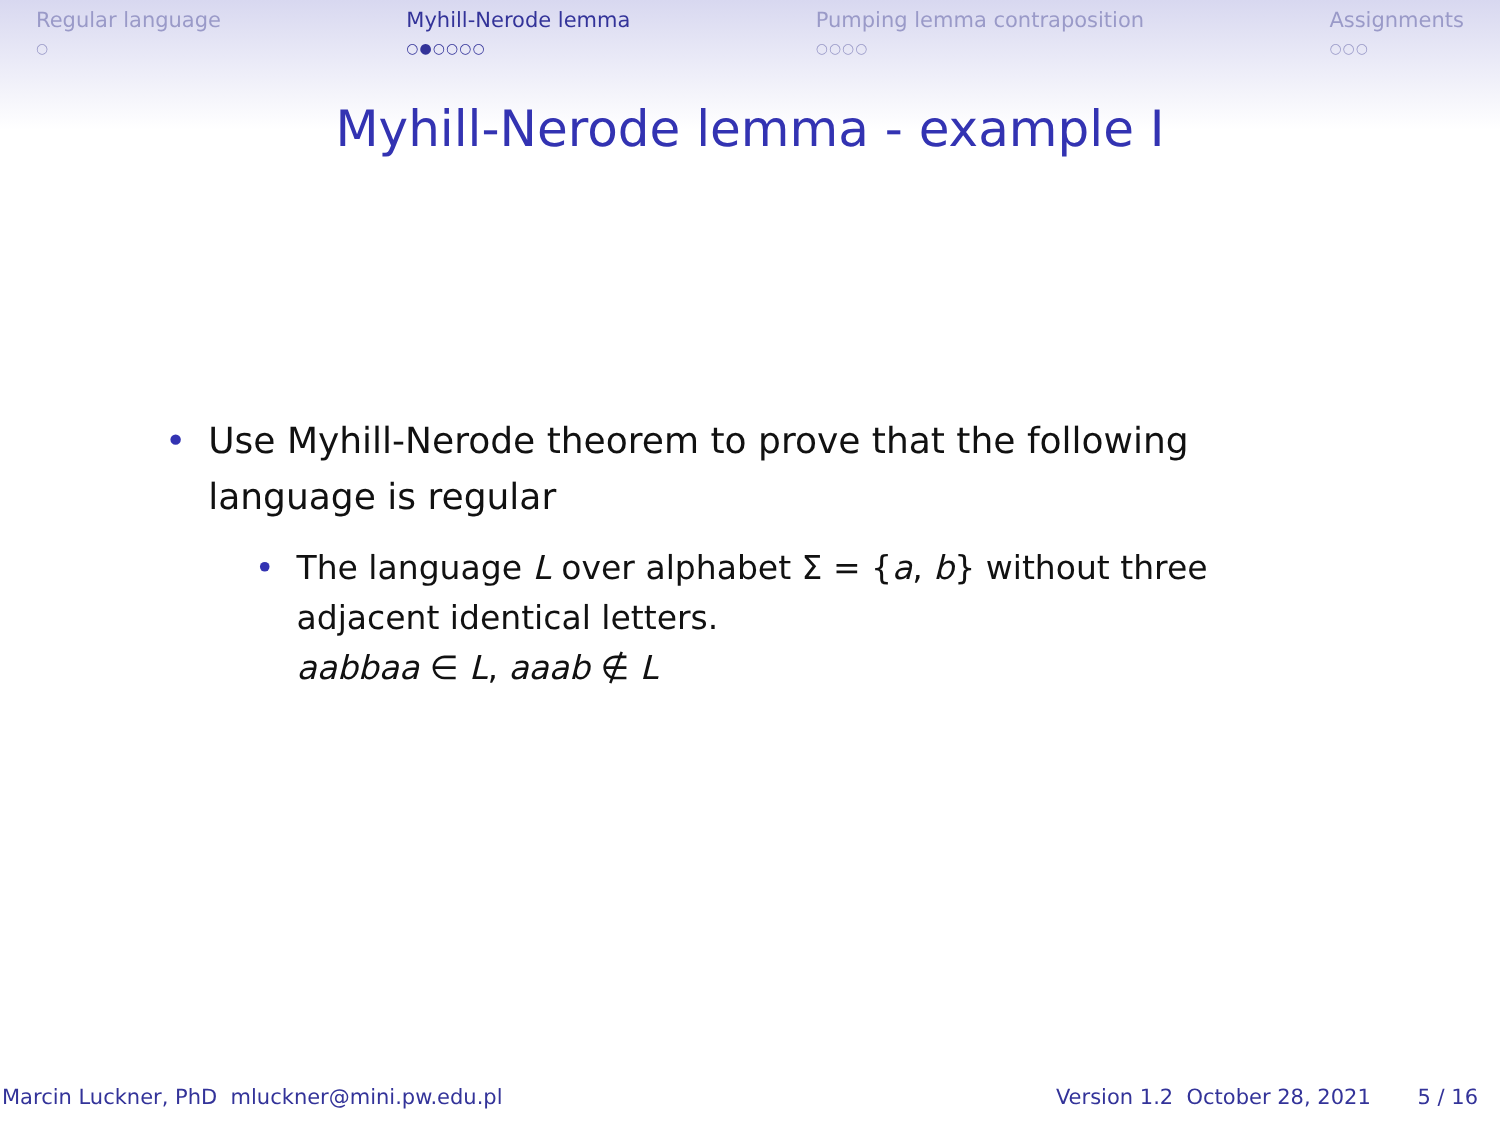Regular language
○
Myhill-Nerode lemma
○●○○○○
Pumping lemma contraposition
○○○○
Assignments
○○○
Myhill-Nerode lemma - example I
• Use Myhill-Nerode theorem to prove that the following language is regular
• The language L over alphabet Σ = {a, b} without three adjacent identical letters.
aabbaa ∈ L, aaab ∉ L
Marcin Luckner, PhD mluckner@mini.pw.edu.pl Version 1.2 October 28, 2021 5 / 16